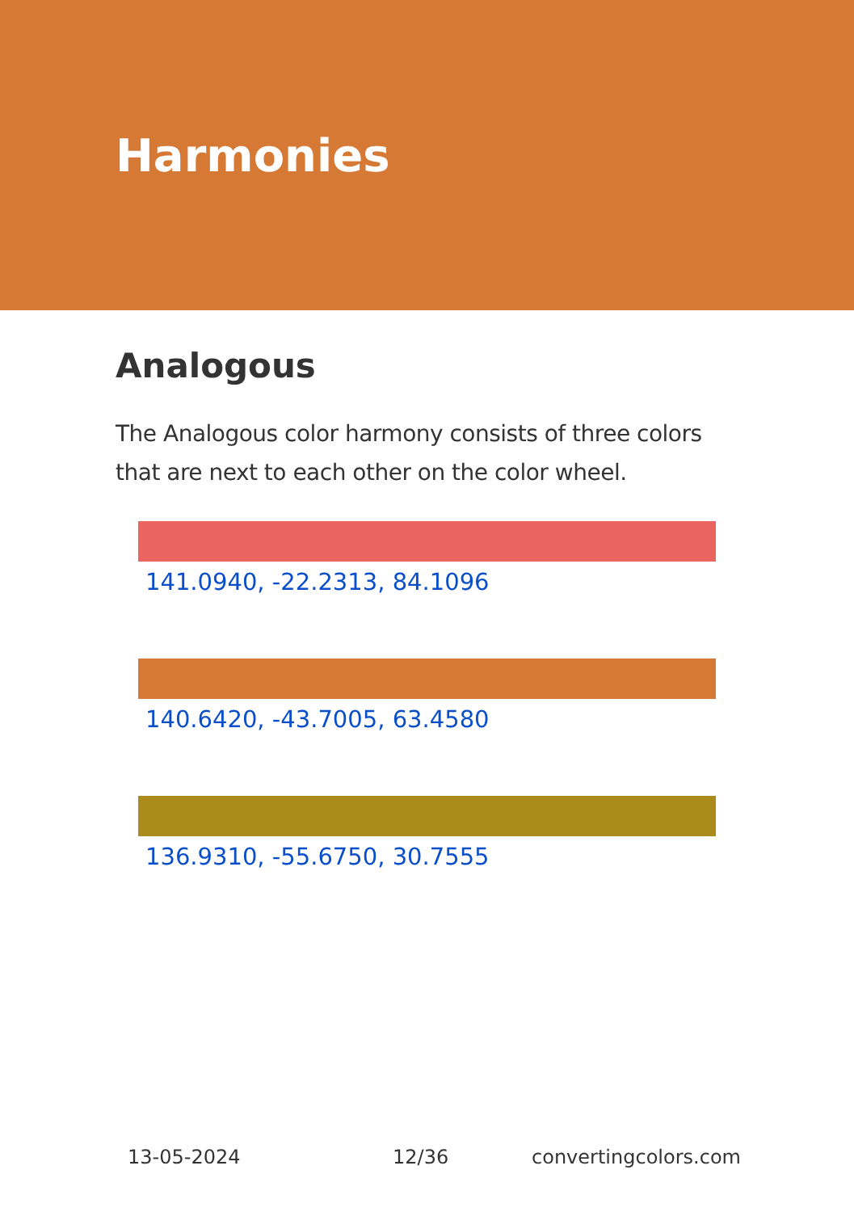Harmonies
Analogous
The Analogous color harmony consists of three colors that are next to each other on the color wheel.
141.0940, -22.2313, 84.1096
140.6420, -43.7005, 63.4580
136.9310, -55.6750, 30.7555
13-05-2024 12/36 convertingcolors.com